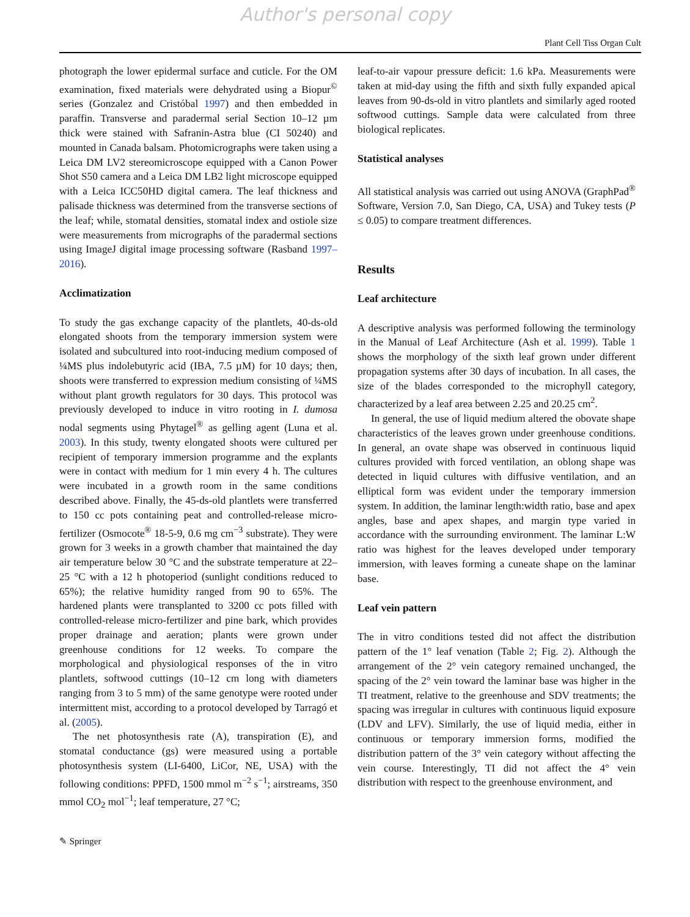Author's personal copy
Plant Cell Tiss Organ Cult
photograph the lower epidermal surface and cuticle. For the OM examination, fixed materials were dehydrated using a Biopur<sup>©</sup> series (Gonzalez and Cristóbal 1997) and then embedded in paraffin. Transverse and paradermal serial Section 10–12 µm thick were stained with Safranin-Astra blue (CI 50240) and mounted in Canada balsam. Photomicrographs were taken using a Leica DM LV2 stereomicroscope equipped with a Canon Power Shot S50 camera and a Leica DM LB2 light microscope equipped with a Leica ICC50HD digital camera. The leaf thickness and palisade thickness was determined from the transverse sections of the leaf; while, stomatal densities, stomatal index and ostiole size were measurements from micrographs of the paradermal sections using ImageJ digital image processing software (Rasband 1997–2016).
Acclimatization
To study the gas exchange capacity of the plantlets, 40-ds-old elongated shoots from the temporary immersion system were isolated and subcultured into root-inducing medium composed of ¼MS plus indolebutyric acid (IBA, 7.5 µM) for 10 days; then, shoots were transferred to expression medium consisting of ¼MS without plant growth regulators for 30 days. This protocol was previously developed to induce in vitro rooting in I. dumosa nodal segments using Phytagel<sup>®</sup> as gelling agent (Luna et al. 2003). In this study, twenty elongated shoots were cultured per recipient of temporary immersion programme and the explants were in contact with medium for 1 min every 4 h. The cultures were incubated in a growth room in the same conditions described above. Finally, the 45-ds-old plantlets were transferred to 150 cc pots containing peat and controlled-release micro-fertilizer (Osmocote<sup>®</sup> 18-5-9, 0.6 mg cm<sup>−3</sup> substrate). They were grown for 3 weeks in a growth chamber that maintained the day air temperature below 30 °C and the substrate temperature at 22–25 °C with a 12 h photoperiod (sunlight conditions reduced to 65%); the relative humidity ranged from 90 to 65%. The hardened plants were transplanted to 3200 cc pots filled with controlled-release micro-fertilizer and pine bark, which provides proper drainage and aeration; plants were grown under greenhouse conditions for 12 weeks. To compare the morphological and physiological responses of the in vitro plantlets, softwood cuttings (10–12 cm long with diameters ranging from 3 to 5 mm) of the same genotype were rooted under intermittent mist, according to a protocol developed by Tarragó et al. (2005).
The net photosynthesis rate (A), transpiration (E), and stomatal conductance (gs) were measured using a portable photosynthesis system (LI-6400, LiCor, NE, USA) with the following conditions: PPFD, 1500 mmol m<sup>−2</sup> s<sup>−1</sup>; airstreams, 350 mmol CO<sub>2</sub> mol<sup>−1</sup>; leaf temperature, 27 °C;
leaf-to-air vapour pressure deficit: 1.6 kPa. Measurements were taken at mid-day using the fifth and sixth fully expanded apical leaves from 90-ds-old in vitro plantlets and similarly aged rooted softwood cuttings. Sample data were calculated from three biological replicates.
Statistical analyses
All statistical analysis was carried out using ANOVA (GraphPad<sup>®</sup> Software, Version 7.0, San Diego, CA, USA) and Tukey tests (P ≤ 0.05) to compare treatment differences.
Results
Leaf architecture
A descriptive analysis was performed following the terminology in the Manual of Leaf Architecture (Ash et al. 1999). Table 1 shows the morphology of the sixth leaf grown under different propagation systems after 30 days of incubation. In all cases, the size of the blades corresponded to the microphyll category, characterized by a leaf area between 2.25 and 20.25 cm<sup>2</sup>.
In general, the use of liquid medium altered the obovate shape characteristics of the leaves grown under greenhouse conditions. In general, an ovate shape was observed in continuous liquid cultures provided with forced ventilation, an oblong shape was detected in liquid cultures with diffusive ventilation, and an elliptical form was evident under the temporary immersion system. In addition, the laminar length:width ratio, base and apex angles, base and apex shapes, and margin type varied in accordance with the surrounding environment. The laminar L:W ratio was highest for the leaves developed under temporary immersion, with leaves forming a cuneate shape on the laminar base.
Leaf vein pattern
The in vitro conditions tested did not affect the distribution pattern of the 1° leaf venation (Table 2; Fig. 2). Although the arrangement of the 2° vein category remained unchanged, the spacing of the 2° vein toward the laminar base was higher in the TI treatment, relative to the greenhouse and SDV treatments; the spacing was irregular in cultures with continuous liquid exposure (LDV and LFV). Similarly, the use of liquid media, either in continuous or temporary immersion forms, modified the distribution pattern of the 3° vein category without affecting the vein course. Interestingly, TI did not affect the 4° vein distribution with respect to the greenhouse environment, and
✎ Springer